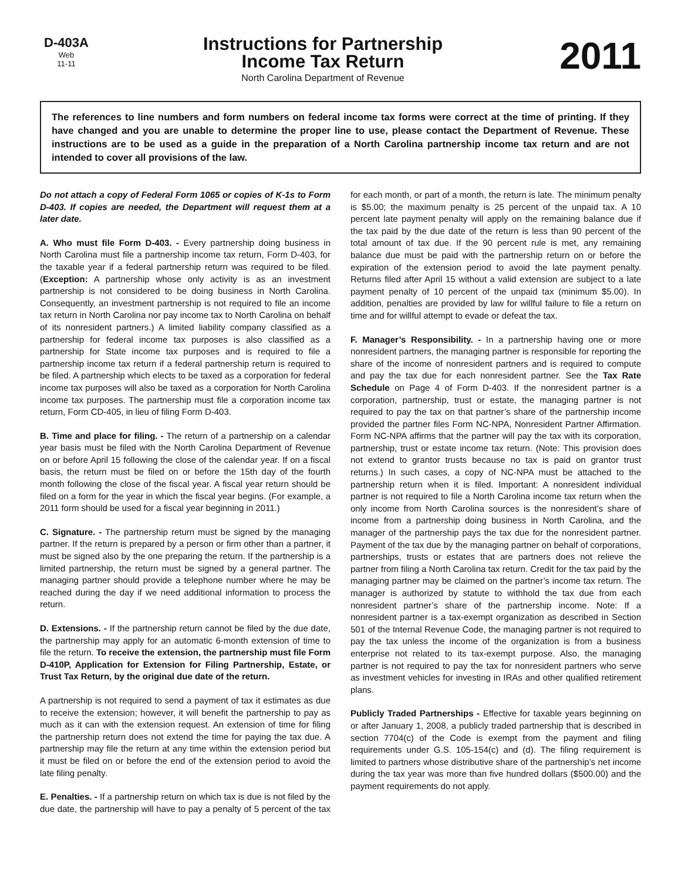D-403A
Web
11-11
Instructions for Partnership
Income Tax Return
North Carolina Department of Revenue
2011
The references to line numbers and form numbers on federal income tax forms were correct at the time of printing. If they have changed and you are unable to determine the proper line to use, please contact the Department of Revenue. These instructions are to be used as a guide in the preparation of a North Carolina partnership income tax return and are not intended to cover all provisions of the law.
Do not attach a copy of Federal Form 1065 or copies of K-1s to Form D-403. If copies are needed, the Department will request them at a later date.
A. Who must file Form D-403. - Every partnership doing business in North Carolina must file a partnership income tax return, Form D-403, for the taxable year if a federal partnership return was required to be filed. (Exception: A partnership whose only activity is as an investment partnership is not considered to be doing business in North Carolina. Consequently, an investment partnership is not required to file an income tax return in North Carolina nor pay income tax to North Carolina on behalf of its nonresident partners.) A limited liability company classified as a partnership for federal income tax purposes is also classified as a partnership for State income tax purposes and is required to file a partnership income tax return if a federal partnership return is required to be filed. A partnership which elects to be taxed as a corporation for federal income tax purposes will also be taxed as a corporation for North Carolina income tax purposes. The partnership must file a corporation income tax return, Form CD-405, in lieu of filing Form D-403.
B. Time and place for filing. - The return of a partnership on a calendar year basis must be filed with the North Carolina Department of Revenue on or before April 15 following the close of the calendar year. If on a fiscal basis, the return must be filed on or before the 15th day of the fourth month following the close of the fiscal year. A fiscal year return should be filed on a form for the year in which the fiscal year begins. (For example, a 2011 form should be used for a fiscal year beginning in 2011.)
C. Signature. - The partnership return must be signed by the managing partner. If the return is prepared by a person or firm other than a partner, it must be signed also by the one preparing the return. If the partnership is a limited partnership, the return must be signed by a general partner. The managing partner should provide a telephone number where he may be reached during the day if we need additional information to process the return.
D. Extensions. - If the partnership return cannot be filed by the due date, the partnership may apply for an automatic 6-month extension of time to file the return. To receive the extension, the partnership must file Form D-410P, Application for Extension for Filing Partnership, Estate, or Trust Tax Return, by the original due date of the return.
A partnership is not required to send a payment of tax it estimates as due to receive the extension; however, it will benefit the partnership to pay as much as it can with the extension request. An extension of time for filing the partnership return does not extend the time for paying the tax due. A partnership may file the return at any time within the extension period but it must be filed on or before the end of the extension period to avoid the late filing penalty.
E. Penalties. - If a partnership return on which tax is due is not filed by the due date, the partnership will have to pay a penalty of 5 percent of the tax for each month, or part of a month, the return is late. The minimum penalty is $5.00; the maximum penalty is 25 percent of the unpaid tax. A 10 percent late payment penalty will apply on the remaining balance due if the tax paid by the due date of the return is less than 90 percent of the total amount of tax due. If the 90 percent rule is met, any remaining balance due must be paid with the partnership return on or before the expiration of the extension period to avoid the late payment penalty. Returns filed after April 15 without a valid extension are subject to a late payment penalty of 10 percent of the unpaid tax (minimum $5.00). In addition, penalties are provided by law for willful failure to file a return on time and for willful attempt to evade or defeat the tax.
F. Manager’s Responsibility. - In a partnership having one or more nonresident partners, the managing partner is responsible for reporting the share of the income of nonresident partners and is required to compute and pay the tax due for each nonresident partner. See the Tax Rate Schedule on Page 4 of Form D-403. If the nonresident partner is a corporation, partnership, trust or estate, the managing partner is not required to pay the tax on that partner’s share of the partnership income provided the partner files Form NC-NPA, Nonresident Partner Affirmation. Form NC-NPA affirms that the partner will pay the tax with its corporation, partnership, trust or estate income tax return. (Note: This provision does not extend to grantor trusts because no tax is paid on grantor trust returns.) In such cases, a copy of NC-NPA must be attached to the partnership return when it is filed. Important: A nonresident individual partner is not required to file a North Carolina income tax return when the only income from North Carolina sources is the nonresident’s share of income from a partnership doing business in North Carolina, and the manager of the partnership pays the tax due for the nonresident partner. Payment of the tax due by the managing partner on behalf of corporations, partnerships, trusts or estates that are partners does not relieve the partner from filing a North Carolina tax return. Credit for the tax paid by the managing partner may be claimed on the partner’s income tax return. The manager is authorized by statute to withhold the tax due from each nonresident partner’s share of the partnership income. Note: If a nonresident partner is a tax-exempt organization as described in Section 501 of the Internal Revenue Code, the managing partner is not required to pay the tax unless the income of the organization is from a business enterprise not related to its tax-exempt purpose. Also, the managing partner is not required to pay the tax for nonresident partners who serve as investment vehicles for investing in IRAs and other qualified retirement plans.
Publicly Traded Partnerships - Effective for taxable years beginning on or after January 1, 2008, a publicly traded partnership that is described in section 7704(c) of the Code is exempt from the payment and filing requirements under G.S. 105-154(c) and (d). The filing requirement is limited to partners whose distributive share of the partnership’s net income during the tax year was more than five hundred dollars ($500.00) and the payment requirements do not apply.